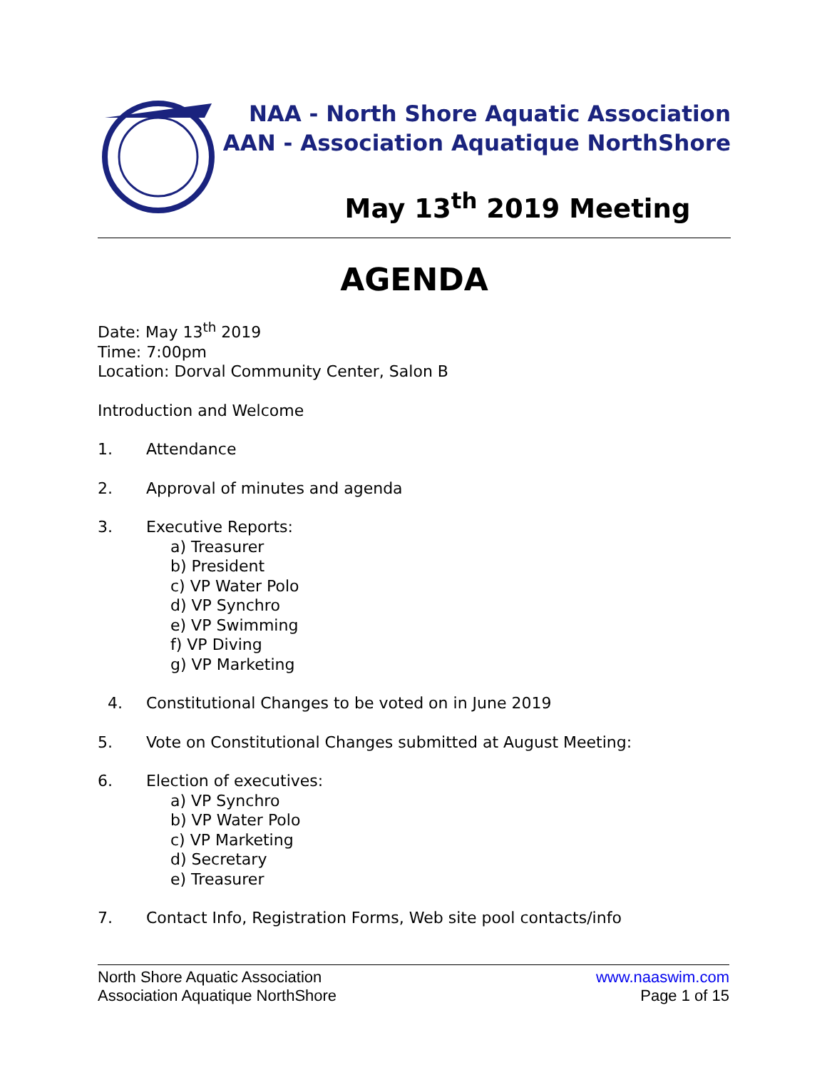NAA - North Shore Aquatic Association
AAN - Association Aquatique NorthShore
May 13<sup>th</sup> 2019 Meeting
AGENDA
Date: May 13<sup>th</sup> 2019
Time: 7:00pm
Location: Dorval Community Center, Salon B
Introduction and Welcome
1. Attendance
2. Approval of minutes and agenda
3. Executive Reports:
a) Treasurer
b) President
c) VP Water Polo
d) VP Synchro
e) VP Swimming
f) VP Diving
g) VP Marketing
4. Constitutional Changes to be voted on in June 2019
5. Vote on Constitutional Changes submitted at August Meeting:
6. Election of executives:
a) VP Synchro
b) VP Water Polo
c) VP Marketing
d) Secretary
e) Treasurer
7. Contact Info, Registration Forms, Web site pool contacts/info
North Shore Aquatic Association
Association Aquatique NorthShore
www.naaswim.com
Page 1 of 15